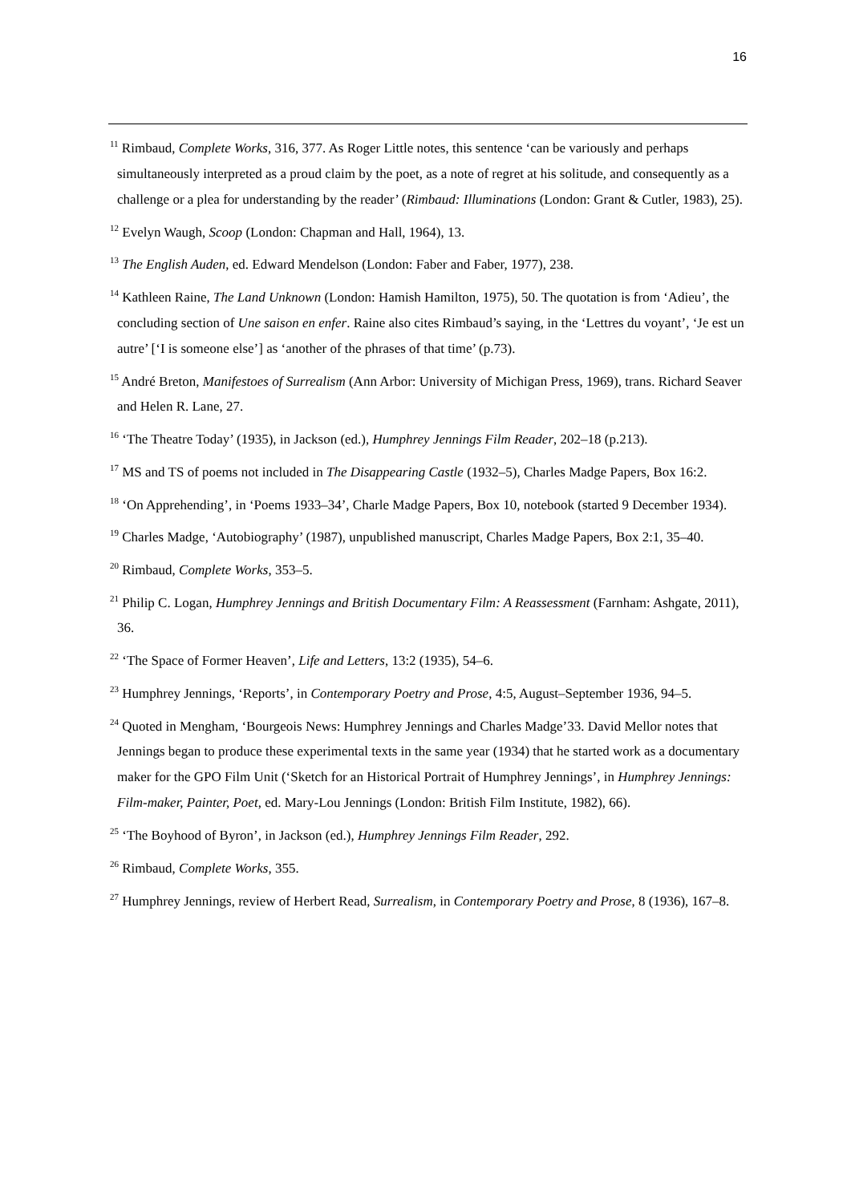16
<sup>11</sup> Rimbaud, Complete Works, 316, 377. As Roger Little notes, this sentence ‘can be variously and perhaps simultaneously interpreted as a proud claim by the poet, as a note of regret at his solitude, and consequently as a challenge or a plea for understanding by the reader’ (Rimbaud: Illuminations (London: Grant & Cutler, 1983), 25).
<sup>12</sup> Evelyn Waugh, Scoop (London: Chapman and Hall, 1964), 13.
<sup>13</sup> The English Auden, ed. Edward Mendelson (London: Faber and Faber, 1977), 238.
<sup>14</sup> Kathleen Raine, The Land Unknown (London: Hamish Hamilton, 1975), 50. The quotation is from ‘Adieu’, the concluding section of Une saison en enfer. Raine also cites Rimbaud’s saying, in the ‘Lettres du voyant’, ‘Je est un autre’ [‘I is someone else’] as ‘another of the phrases of that time’ (p.73).
<sup>15</sup> André Breton, Manifestoes of Surrealism (Ann Arbor: University of Michigan Press, 1969), trans. Richard Seaver and Helen R. Lane, 27.
<sup>16</sup> ‘The Theatre Today’ (1935), in Jackson (ed.), Humphrey Jennings Film Reader, 202–18 (p.213).
<sup>17</sup> MS and TS of poems not included in The Disappearing Castle (1932–5), Charles Madge Papers, Box 16:2.
<sup>18</sup> ‘On Apprehending’, in ‘Poems 1933–34’, Charle Madge Papers, Box 10, notebook (started 9 December 1934).
<sup>19</sup> Charles Madge, ‘Autobiography’ (1987), unpublished manuscript, Charles Madge Papers, Box 2:1, 35–40.
<sup>20</sup> Rimbaud, Complete Works, 353–5.
<sup>21</sup> Philip C. Logan, Humphrey Jennings and British Documentary Film: A Reassessment (Farnham: Ashgate, 2011), 36.
<sup>22</sup> ‘The Space of Former Heaven’, Life and Letters, 13:2 (1935), 54–6.
<sup>23</sup> Humphrey Jennings, ‘Reports’, in Contemporary Poetry and Prose, 4:5, August–September 1936, 94–5.
<sup>24</sup> Quoted in Mengham, ‘Bourgeois News: Humphrey Jennings and Charles Madge’33. David Mellor notes that Jennings began to produce these experimental texts in the same year (1934) that he started work as a documentary maker for the GPO Film Unit (‘Sketch for an Historical Portrait of Humphrey Jennings’, in Humphrey Jennings: Film-maker, Painter, Poet, ed. Mary-Lou Jennings (London: British Film Institute, 1982), 66).
<sup>25</sup> ‘The Boyhood of Byron’, in Jackson (ed.), Humphrey Jennings Film Reader, 292.
<sup>26</sup> Rimbaud, Complete Works, 355.
<sup>27</sup> Humphrey Jennings, review of Herbert Read, Surrealism, in Contemporary Poetry and Prose, 8 (1936), 167–8.